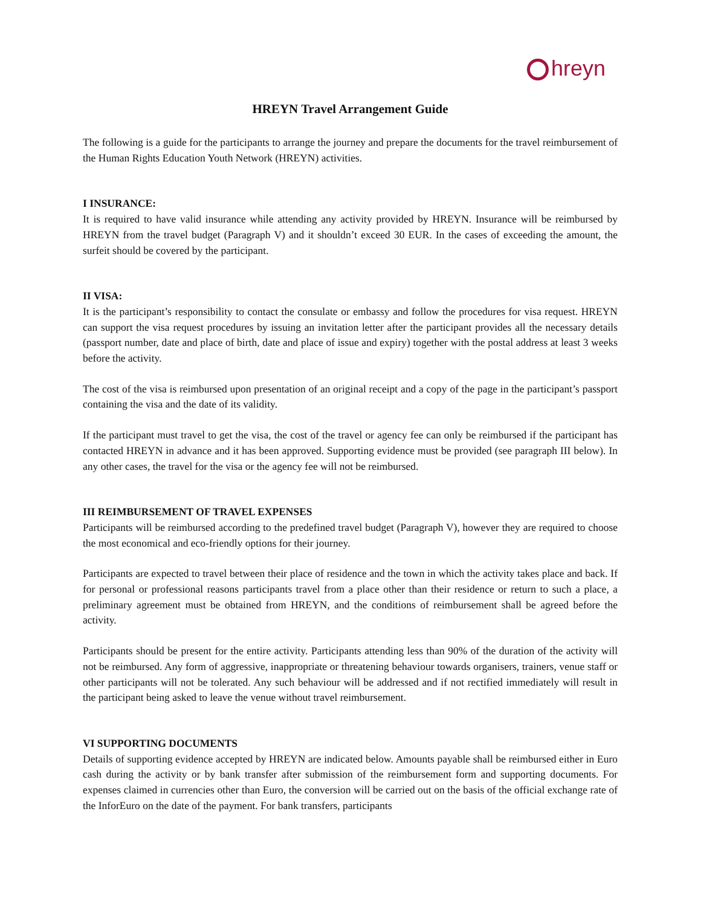hreyn
HREYN Travel Arrangement Guide
The following is a guide for the participants to arrange the journey and prepare the documents for the travel reimbursement of the Human Rights Education Youth Network (HREYN) activities.
I INSURANCE:
It is required to have valid insurance while attending any activity provided by HREYN. Insurance will be reimbursed by HREYN from the travel budget (Paragraph V) and it shouldn’t exceed 30 EUR. In the cases of exceeding the amount, the surfeit should be covered by the participant.
II VISA:
It is the participant’s responsibility to contact the consulate or embassy and follow the procedures for visa request. HREYN can support the visa request procedures by issuing an invitation letter after the participant provides all the necessary details (passport number, date and place of birth, date and place of issue and expiry) together with the postal address at least 3 weeks before the activity.
The cost of the visa is reimbursed upon presentation of an original receipt and a copy of the page in the participant’s passport containing the visa and the date of its validity.
If the participant must travel to get the visa, the cost of the travel or agency fee can only be reimbursed if the participant has contacted HREYN in advance and it has been approved. Supporting evidence must be provided (see paragraph III below). In any other cases, the travel for the visa or the agency fee will not be reimbursed.
III REIMBURSEMENT OF TRAVEL EXPENSES
Participants will be reimbursed according to the predefined travel budget (Paragraph V), however they are required to choose the most economical and eco-friendly options for their journey.
Participants are expected to travel between their place of residence and the town in which the activity takes place and back. If for personal or professional reasons participants travel from a place other than their residence or return to such a place, a preliminary agreement must be obtained from HREYN, and the conditions of reimbursement shall be agreed before the activity.
Participants should be present for the entire activity. Participants attending less than 90% of the duration of the activity will not be reimbursed. Any form of aggressive, inappropriate or threatening behaviour towards organisers, trainers, venue staff or other participants will not be tolerated. Any such behaviour will be addressed and if not rectified immediately will result in the participant being asked to leave the venue without travel reimbursement.
VI SUPPORTING DOCUMENTS
Details of supporting evidence accepted by HREYN are indicated below. Amounts payable shall be reimbursed either in Euro cash during the activity or by bank transfer after submission of the reimbursement form and supporting documents. For expenses claimed in currencies other than Euro, the conversion will be carried out on the basis of the official exchange rate of the InforEuro on the date of the payment. For bank transfers, participants